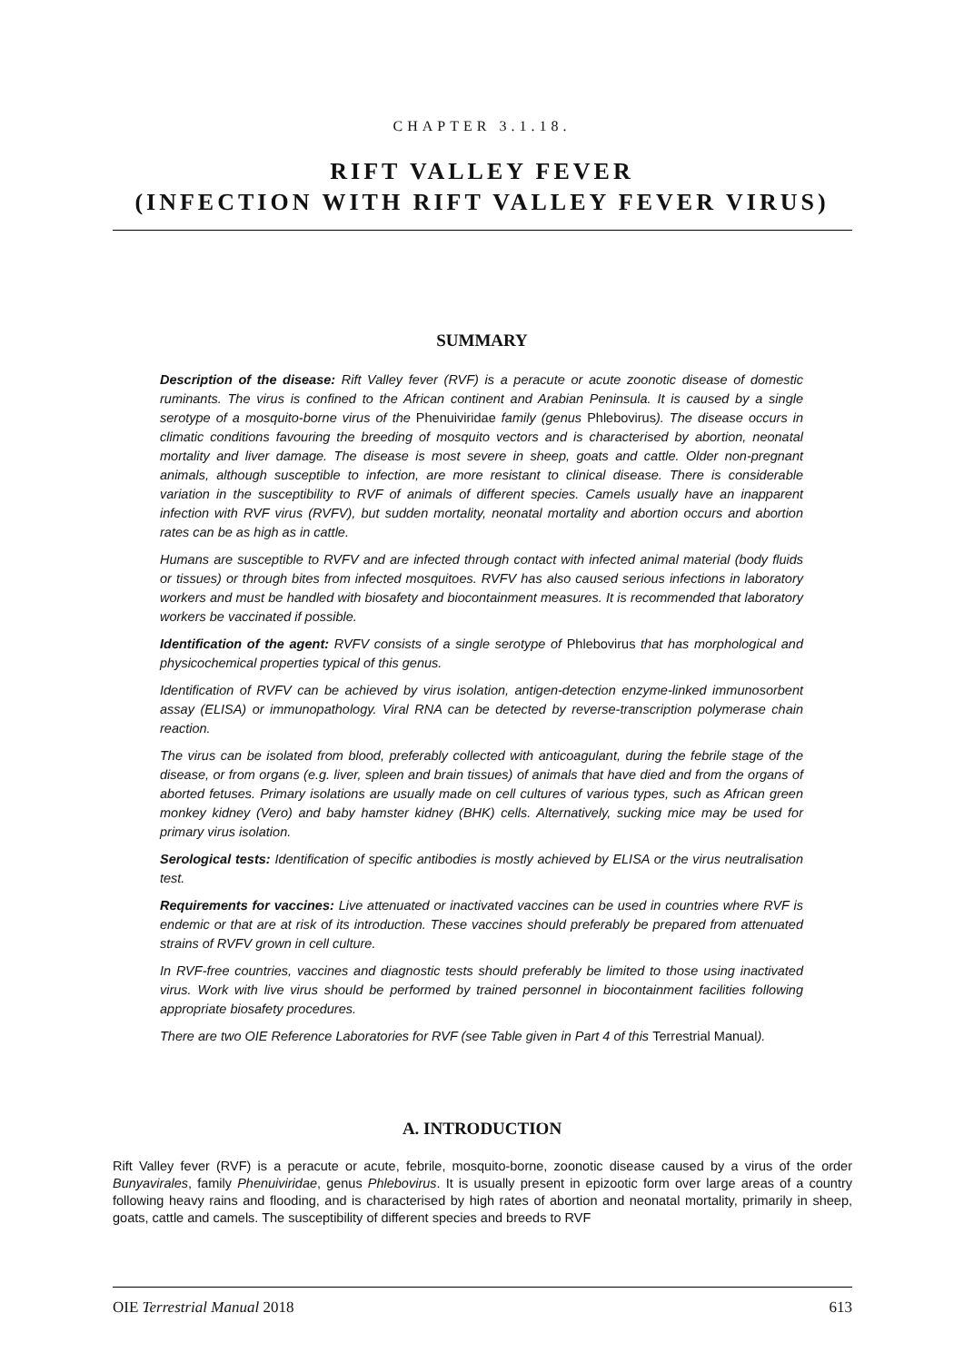CHAPTER 3.1.18.
RIFT VALLEY FEVER
(INFECTION WITH RIFT VALLEY FEVER VIRUS)
SUMMARY
Description of the disease: Rift Valley fever (RVF) is a peracute or acute zoonotic disease of domestic ruminants. The virus is confined to the African continent and Arabian Peninsula. It is caused by a single serotype of a mosquito-borne virus of the Phenuiviridae family (genus Phlebovirus). The disease occurs in climatic conditions favouring the breeding of mosquito vectors and is characterised by abortion, neonatal mortality and liver damage. The disease is most severe in sheep, goats and cattle. Older non-pregnant animals, although susceptible to infection, are more resistant to clinical disease. There is considerable variation in the susceptibility to RVF of animals of different species. Camels usually have an inapparent infection with RVF virus (RVFV), but sudden mortality, neonatal mortality and abortion occurs and abortion rates can be as high as in cattle.
Humans are susceptible to RVFV and are infected through contact with infected animal material (body fluids or tissues) or through bites from infected mosquitoes. RVFV has also caused serious infections in laboratory workers and must be handled with biosafety and biocontainment measures. It is recommended that laboratory workers be vaccinated if possible.
Identification of the agent: RVFV consists of a single serotype of Phlebovirus that has morphological and physicochemical properties typical of this genus.
Identification of RVFV can be achieved by virus isolation, antigen-detection enzyme-linked immunosorbent assay (ELISA) or immunopathology. Viral RNA can be detected by reverse-transcription polymerase chain reaction.
The virus can be isolated from blood, preferably collected with anticoagulant, during the febrile stage of the disease, or from organs (e.g. liver, spleen and brain tissues) of animals that have died and from the organs of aborted fetuses. Primary isolations are usually made on cell cultures of various types, such as African green monkey kidney (Vero) and baby hamster kidney (BHK) cells. Alternatively, sucking mice may be used for primary virus isolation.
Serological tests: Identification of specific antibodies is mostly achieved by ELISA or the virus neutralisation test.
Requirements for vaccines: Live attenuated or inactivated vaccines can be used in countries where RVF is endemic or that are at risk of its introduction. These vaccines should preferably be prepared from attenuated strains of RVFV grown in cell culture.
In RVF-free countries, vaccines and diagnostic tests should preferably be limited to those using inactivated virus. Work with live virus should be performed by trained personnel in biocontainment facilities following appropriate biosafety procedures.
There are two OIE Reference Laboratories for RVF (see Table given in Part 4 of this Terrestrial Manual).
A. INTRODUCTION
Rift Valley fever (RVF) is a peracute or acute, febrile, mosquito-borne, zoonotic disease caused by a virus of the order Bunyavirales, family Phenuiviridae, genus Phlebovirus. It is usually present in epizootic form over large areas of a country following heavy rains and flooding, and is characterised by high rates of abortion and neonatal mortality, primarily in sheep, goats, cattle and camels. The susceptibility of different species and breeds to RVF
OIE Terrestrial Manual 2018 613